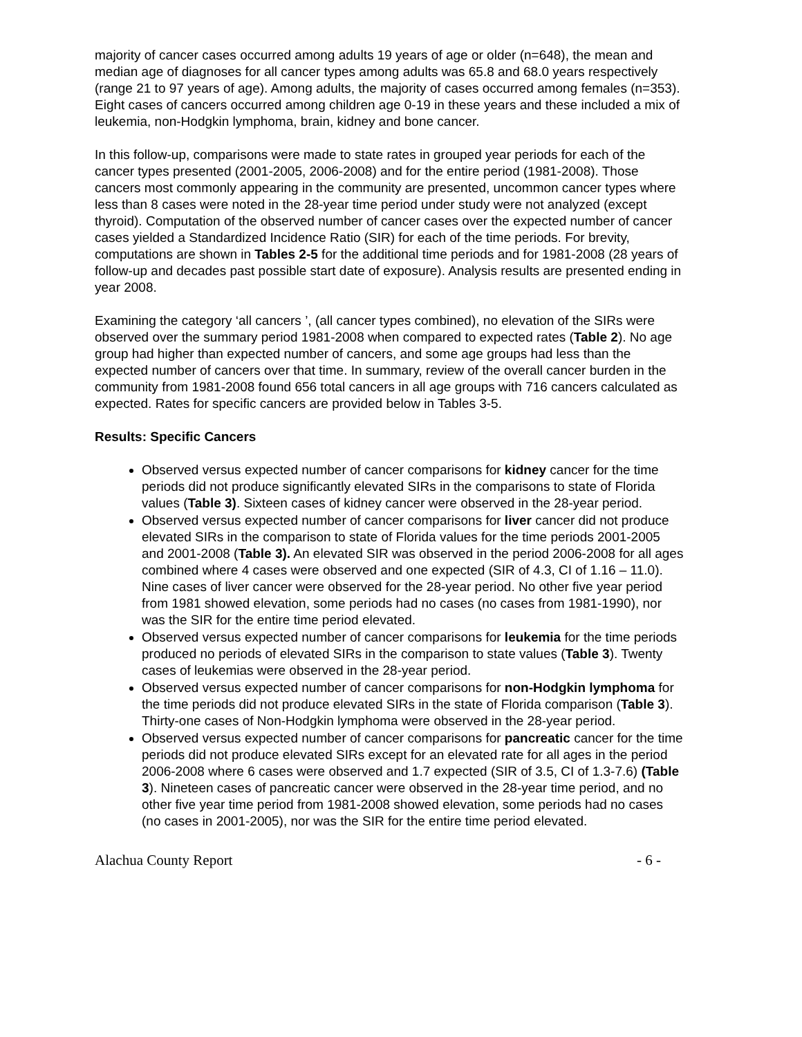majority of cancer cases occurred among adults 19 years of age or older (n=648), the mean and median age of diagnoses for all cancer types among adults was 65.8 and 68.0 years respectively (range 21 to 97 years of age). Among adults, the majority of cases occurred among females (n=353). Eight cases of cancers occurred among children age 0-19 in these years and these included a mix of leukemia, non-Hodgkin lymphoma, brain, kidney and bone cancer.
In this follow-up, comparisons were made to state rates in grouped year periods for each of the cancer types presented (2001-2005, 2006-2008) and for the entire period (1981-2008). Those cancers most commonly appearing in the community are presented, uncommon cancer types where less than 8 cases were noted in the 28-year time period under study were not analyzed (except thyroid). Computation of the observed number of cancer cases over the expected number of cancer cases yielded a Standardized Incidence Ratio (SIR) for each of the time periods. For brevity, computations are shown in Tables 2-5 for the additional time periods and for 1981-2008 (28 years of follow-up and decades past possible start date of exposure). Analysis results are presented ending in year 2008.
Examining the category ‘all cancers ’, (all cancer types combined), no elevation of the SIRs were observed over the summary period 1981-2008 when compared to expected rates (Table 2). No age group had higher than expected number of cancers, and some age groups had less than the expected number of cancers over that time. In summary, review of the overall cancer burden in the community from 1981-2008 found 656 total cancers in all age groups with 716 cancers calculated as expected. Rates for specific cancers are provided below in Tables 3-5.
Results: Specific Cancers
Observed versus expected number of cancer comparisons for kidney cancer for the time periods did not produce significantly elevated SIRs in the comparisons to state of Florida values (Table 3). Sixteen cases of kidney cancer were observed in the 28-year period.
Observed versus expected number of cancer comparisons for liver cancer did not produce elevated SIRs in the comparison to state of Florida values for the time periods 2001-2005 and 2001-2008 (Table 3). An elevated SIR was observed in the period 2006-2008 for all ages combined where 4 cases were observed and one expected (SIR of 4.3, CI of 1.16 – 11.0). Nine cases of liver cancer were observed for the 28-year period. No other five year period from 1981 showed elevation, some periods had no cases (no cases from 1981-1990), nor was the SIR for the entire time period elevated.
Observed versus expected number of cancer comparisons for leukemia for the time periods produced no periods of elevated SIRs in the comparison to state values (Table 3). Twenty cases of leukemias were observed in the 28-year period.
Observed versus expected number of cancer comparisons for non-Hodgkin lymphoma for the time periods did not produce elevated SIRs in the state of Florida comparison (Table 3). Thirty-one cases of Non-Hodgkin lymphoma were observed in the 28-year period.
Observed versus expected number of cancer comparisons for pancreatic cancer for the time periods did not produce elevated SIRs except for an elevated rate for all ages in the period 2006-2008 where 6 cases were observed and 1.7 expected (SIR of 3.5, CI of 1.3-7.6) (Table 3). Nineteen cases of pancreatic cancer were observed in the 28-year time period, and no other five year time period from 1981-2008 showed elevation, some periods had no cases (no cases in 2001-2005), nor was the SIR for the entire time period elevated.
Alachua County Report - 6 -